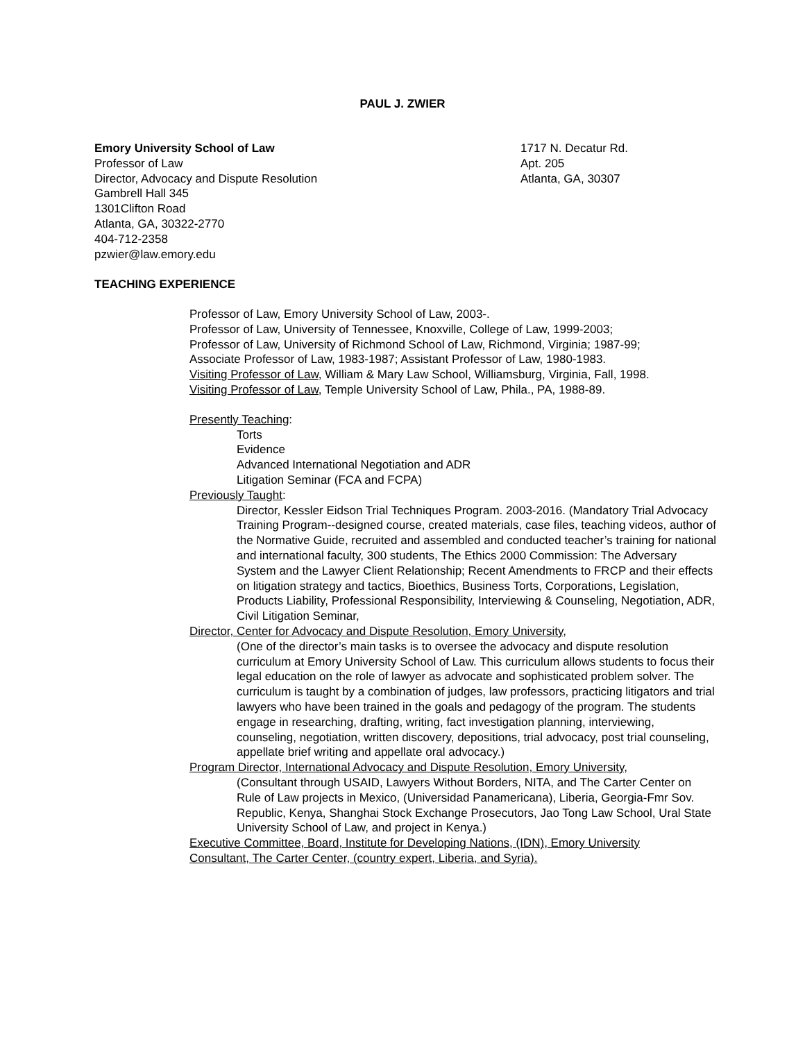PAUL J. ZWIER
Emory University School of Law
Professor of Law
Director, Advocacy and Dispute Resolution
Gambrell Hall 345
1301Clifton Road
Atlanta, GA, 30322-2770
404-712-2358
pzwier@law.emory.edu
1717 N. Decatur Rd.
Apt. 205
Atlanta, GA, 30307
TEACHING EXPERIENCE
Professor of Law, Emory University School of Law, 2003-.
Professor of Law, University of Tennessee, Knoxville, College of Law, 1999-2003;
Professor of Law, University of Richmond School of Law, Richmond, Virginia; 1987-99;
Associate Professor of Law, 1983-1987; Assistant Professor of Law, 1980-1983.
Visiting Professor of Law, William & Mary Law School, Williamsburg, Virginia, Fall, 1998.
Visiting Professor of Law, Temple University School of Law, Phila., PA, 1988-89.
Presently Teaching:
Torts
Evidence
Advanced International Negotiation and ADR
Litigation Seminar (FCA and FCPA)
Previously Taught:
Director, Kessler Eidson Trial Techniques Program. 2003-2016. (Mandatory Trial Advocacy Training Program--designed course, created materials, case files, teaching videos, author of the Normative Guide, recruited and assembled and conducted teacher’s training for national and international faculty, 300 students, The Ethics 2000 Commission: The Adversary System and the Lawyer Client Relationship; Recent Amendments to FRCP and their effects on litigation strategy and tactics, Bioethics, Business Torts, Corporations, Legislation, Products Liability, Professional Responsibility, Interviewing & Counseling, Negotiation, ADR, Civil Litigation Seminar,
Director, Center for Advocacy and Dispute Resolution, Emory University,
(One of the director’s main tasks is to oversee the advocacy and dispute resolution curriculum at Emory University School of Law. This curriculum allows students to focus their legal education on the role of lawyer as advocate and sophisticated problem solver. The curriculum is taught by a combination of judges, law professors, practicing litigators and trial lawyers who have been trained in the goals and pedagogy of the program. The students engage in researching, drafting, writing, fact investigation planning, interviewing, counseling, negotiation, written discovery, depositions, trial advocacy, post trial counseling, appellate brief writing and appellate oral advocacy.)
Program Director, International Advocacy and Dispute Resolution, Emory University,
(Consultant through USAID, Lawyers Without Borders, NITA, and The Carter Center on Rule of Law projects in Mexico, (Universidad Panamericana), Liberia, Georgia-Fmr Sov. Republic, Kenya, Shanghai Stock Exchange Prosecutors, Jao Tong Law School, Ural State University School of Law, and project in Kenya.)
Executive Committee, Board, Institute for Developing Nations, (IDN), Emory University
Consultant, The Carter Center, (country expert, Liberia, and Syria).